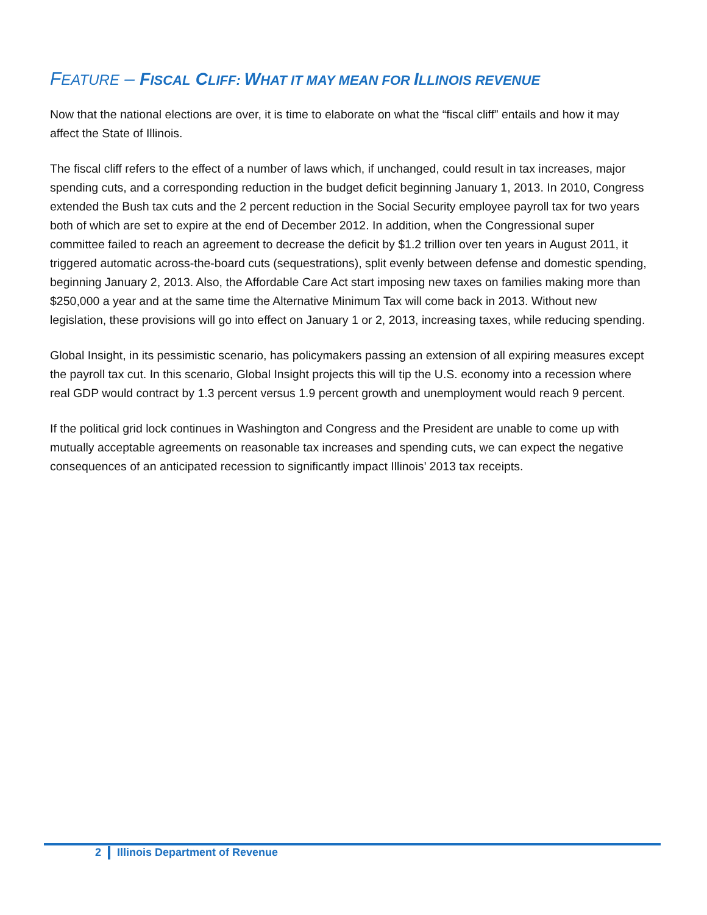FEATURE – FISCAL CLIFF: WHAT IT MAY MEAN FOR ILLINOIS REVENUE
Now that the national elections are over, it is time to elaborate on what the “fiscal cliff” entails and how it may affect the State of Illinois.
The fiscal cliff refers to the effect of a number of laws which, if unchanged, could result in tax increases, major spending cuts, and a corresponding reduction in the budget deficit beginning January 1, 2013. In 2010, Congress extended the Bush tax cuts and the 2 percent reduction in the Social Security employee payroll tax for two years both of which are set to expire at the end of December 2012. In addition, when the Congressional super committee failed to reach an agreement to decrease the deficit by $1.2 trillion over ten years in August 2011, it triggered automatic across-the-board cuts (sequestrations), split evenly between defense and domestic spending, beginning January 2, 2013. Also, the Affordable Care Act start imposing new taxes on families making more than $250,000 a year and at the same time the Alternative Minimum Tax will come back in 2013. Without new legislation, these provisions will go into effect on January 1 or 2, 2013, increasing taxes, while reducing spending.
Global Insight, in its pessimistic scenario, has policymakers passing an extension of all expiring measures except the payroll tax cut. In this scenario, Global Insight projects this will tip the U.S. economy into a recession where real GDP would contract by 1.3 percent versus 1.9 percent growth and unemployment would reach 9 percent.
If the political grid lock continues in Washington and Congress and the President are unable to come up with mutually acceptable agreements on reasonable tax increases and spending cuts, we can expect the negative consequences of an anticipated recession to significantly impact Illinois’ 2013 tax receipts.
2 Illinois Department of Revenue